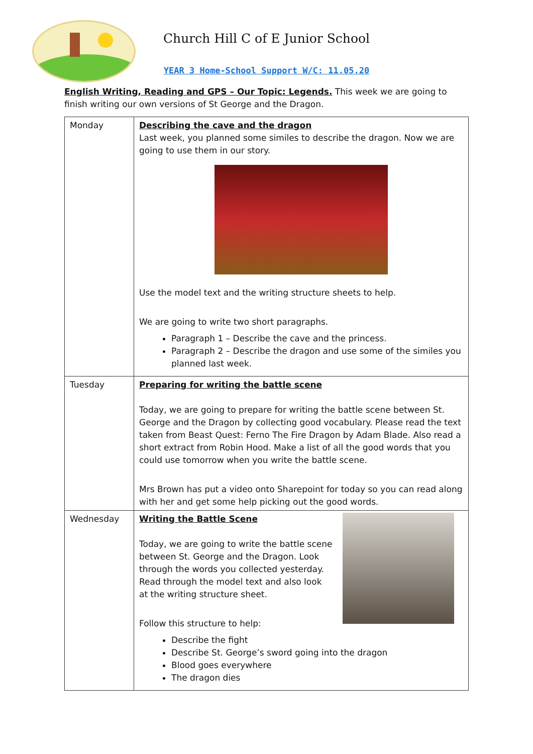Church Hill C of E Junior School
YEAR 3 Home-School Support W/C: 11.05.20
English Writing, Reading and GPS – Our Topic: Legends. This week we are going to finish writing our own versions of St George and the Dragon.
| Monday | Describing the cave and the dragon Last week, you planned some similes to describe the dragon. Now we are going to use them in our story. Use the model text and the writing structure sheets to help. We are going to write two short paragraphs. Paragraph 1 – Describe the cave and the princess. Paragraph 2 – Describe the dragon and use some of the similes you planned last week. |
| Tuesday | Preparing for writing the battle scene Today, we are going to prepare for writing the battle scene between St. George and the Dragon by collecting good vocabulary. Please read the text taken from Beast Quest: Ferno The Fire Dragon by Adam Blade. Also read a short extract from Robin Hood. Make a list of all the good words that you could use tomorrow when you write the battle scene. Mrs Brown has put a video onto Sharepoint for today so you can read along with her and get some help picking out the good words. |
| Wednesday | Writing the Battle Scene Today, we are going to write the battle scene between St. George and the Dragon. Look through the words you collected yesterday. Read through the model text and also look at the writing structure sheet. Follow this structure to help: Describe the fight Describe St. George’s sword going into the dragon Blood goes everywhere The dragon dies |